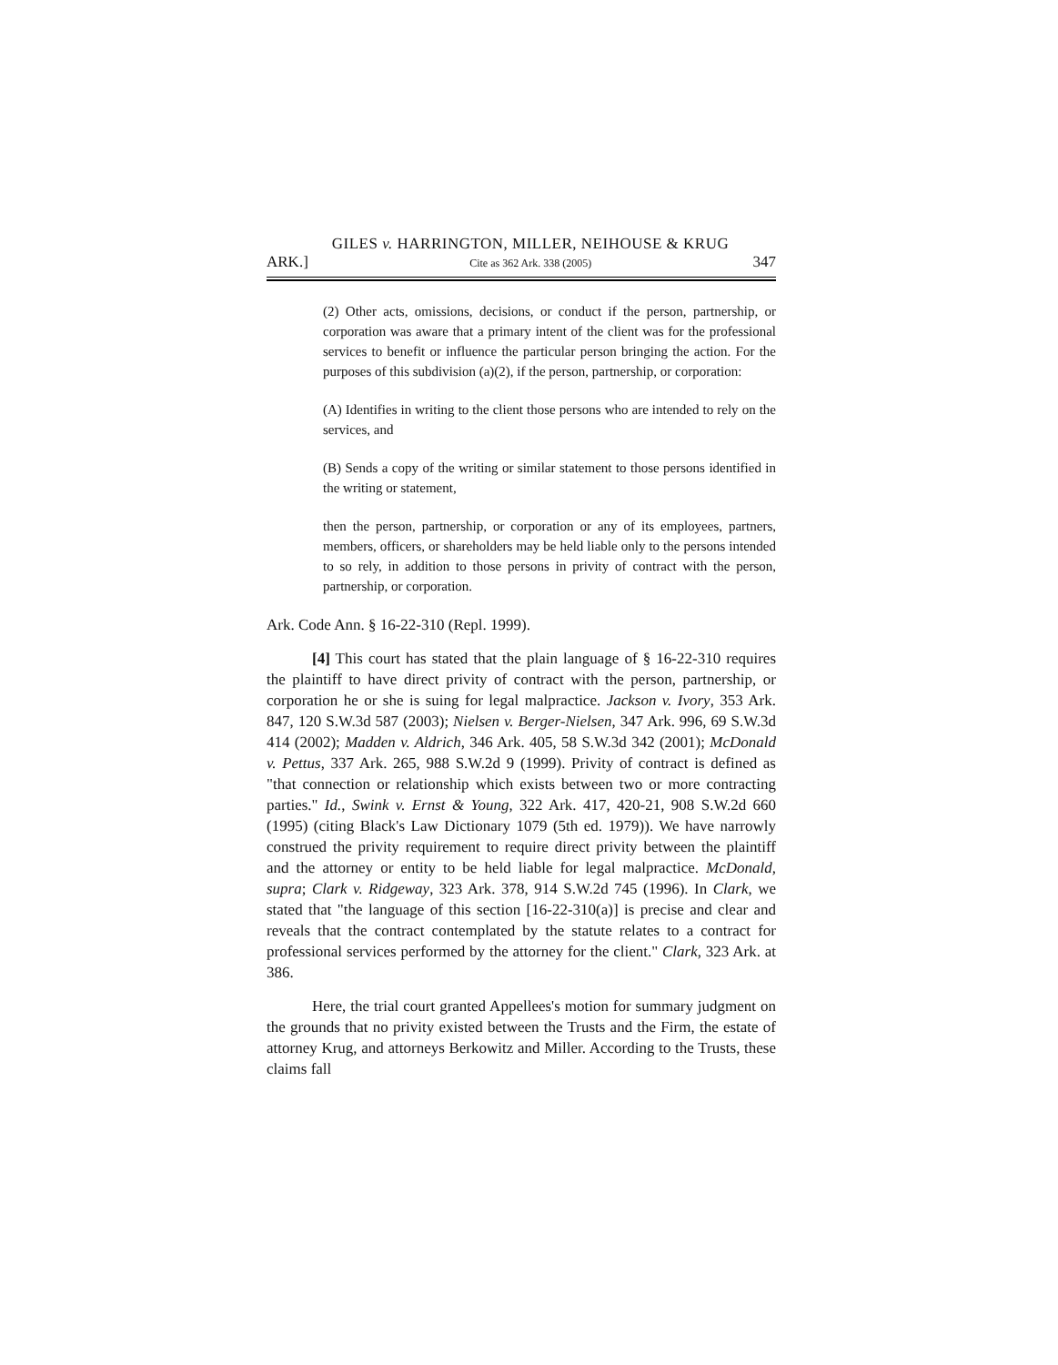GILES v. HARRINGTON, MILLER, NEIHOUSE & KRUG
ARK.] Cite as 362 Ark. 338 (2005) 347
(2) Other acts, omissions, decisions, or conduct if the person, partnership, or corporation was aware that a primary intent of the client was for the professional services to benefit or influence the particular person bringing the action. For the purposes of this subdivision (a)(2), if the person, partnership, or corporation:
(A) Identifies in writing to the client those persons who are intended to rely on the services, and
(B) Sends a copy of the writing or similar statement to those persons identified in the writing or statement,
then the person, partnership, or corporation or any of its employees, partners, members, officers, or shareholders may be held liable only to the persons intended to so rely, in addition to those persons in privity of contract with the person, partnership, or corporation.
Ark. Code Ann. § 16-22-310 (Repl. 1999).
[4] This court has stated that the plain language of § 16-22-310 requires the plaintiff to have direct privity of contract with the person, partnership, or corporation he or she is suing for legal malpractice. Jackson v. Ivory, 353 Ark. 847, 120 S.W.3d 587 (2003); Nielsen v. Berger-Nielsen, 347 Ark. 996, 69 S.W.3d 414 (2002); Madden v. Aldrich, 346 Ark. 405, 58 S.W.3d 342 (2001); McDonald v. Pettus, 337 Ark. 265, 988 S.W.2d 9 (1999). Privity of contract is defined as "that connection or relationship which exists between two or more contracting parties." Id., Swink v. Ernst & Young, 322 Ark. 417, 420-21, 908 S.W.2d 660 (1995) (citing Black's Law Dictionary 1079 (5th ed. 1979)). We have narrowly construed the privity requirement to require direct privity between the plaintiff and the attorney or entity to be held liable for legal malpractice. McDonald, supra; Clark v. Ridgeway, 323 Ark. 378, 914 S.W.2d 745 (1996). In Clark, we stated that "the language of this section [16-22-310(a)] is precise and clear and reveals that the contract contemplated by the statute relates to a contract for professional services performed by the attorney for the client." Clark, 323 Ark. at 386.
Here, the trial court granted Appellees's motion for summary judgment on the grounds that no privity existed between the Trusts and the Firm, the estate of attorney Krug, and attorneys Berkowitz and Miller. According to the Trusts, these claims fall